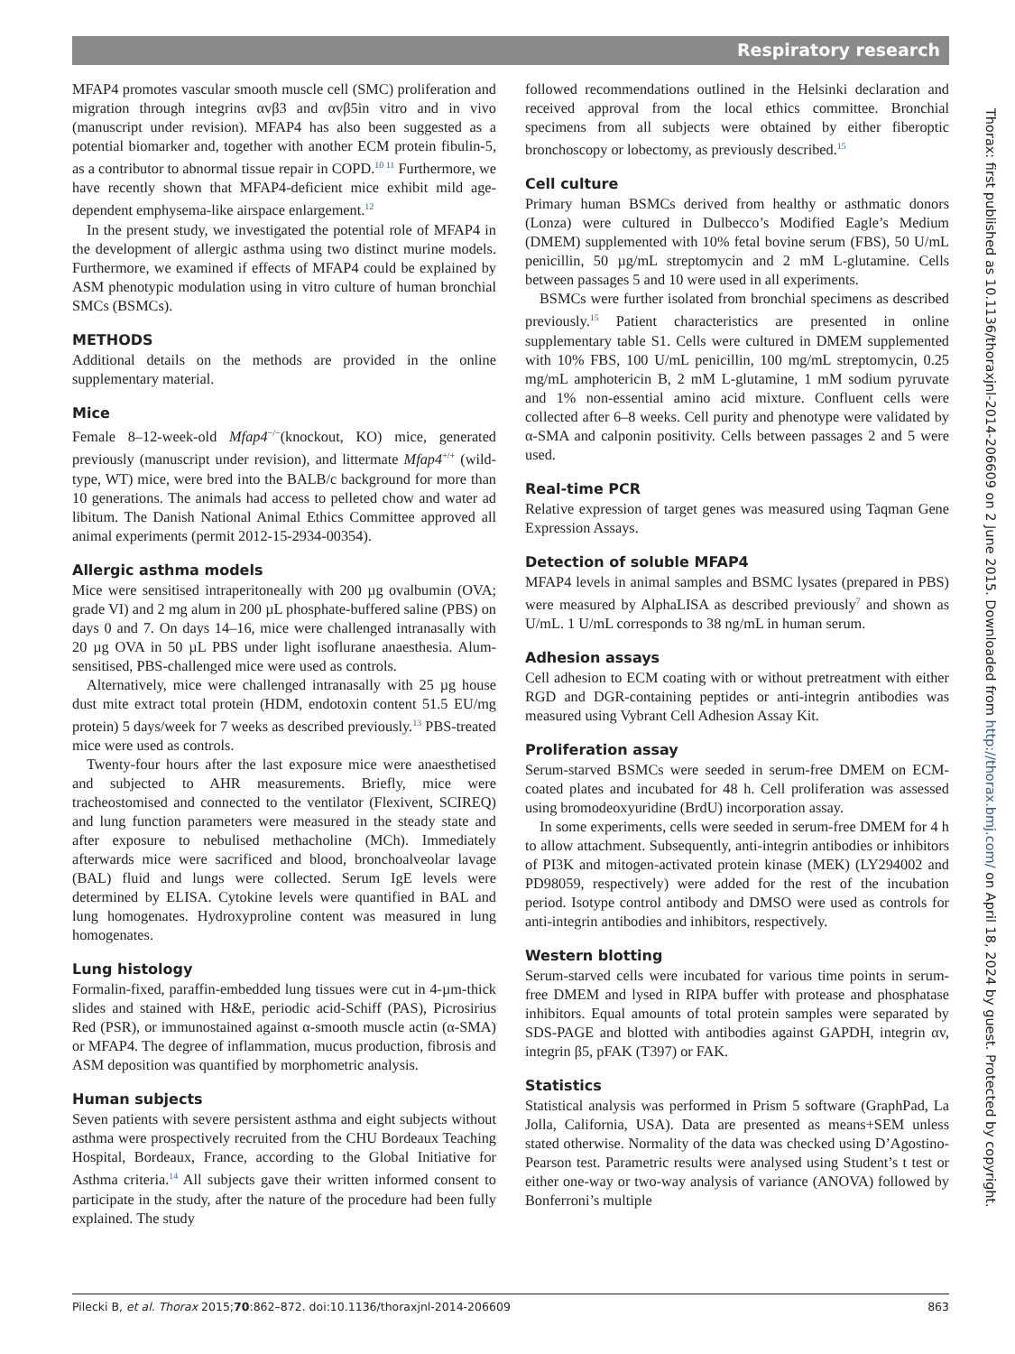Respiratory research
MFAP4 promotes vascular smooth muscle cell (SMC) proliferation and migration through integrins αvβ3 and αvβ5in vitro and in vivo (manuscript under revision). MFAP4 has also been suggested as a potential biomarker and, together with another ECM protein fibulin-5, as a contributor to abnormal tissue repair in COPD.<sup>10 11</sup> Furthermore, we have recently shown that MFAP4-deficient mice exhibit mild age-dependent emphysema-like airspace enlargement.<sup>12</sup>
In the present study, we investigated the potential role of MFAP4 in the development of allergic asthma using two distinct murine models. Furthermore, we examined if effects of MFAP4 could be explained by ASM phenotypic modulation using in vitro culture of human bronchial SMCs (BSMCs).
METHODS
Additional details on the methods are provided in the online supplementary material.
Mice
Female 8–12-week-old Mfap4<sup>−/−</sup>(knockout, KO) mice, generated previously (manuscript under revision), and littermate Mfap4<sup>+/+</sup> (wild-type, WT) mice, were bred into the BALB/c background for more than 10 generations. The animals had access to pelleted chow and water ad libitum. The Danish National Animal Ethics Committee approved all animal experiments (permit 2012-15-2934-00354).
Allergic asthma models
Mice were sensitised intraperitoneally with 200 µg ovalbumin (OVA; grade VI) and 2 mg alum in 200 µL phosphate-buffered saline (PBS) on days 0 and 7. On days 14–16, mice were challenged intranasally with 20 µg OVA in 50 µL PBS under light isoflurane anaesthesia. Alum-sensitised, PBS-challenged mice were used as controls.
Alternatively, mice were challenged intranasally with 25 µg house dust mite extract total protein (HDM, endotoxin content 51.5 EU/mg protein) 5 days/week for 7 weeks as described previously.<sup>13</sup> PBS-treated mice were used as controls.
Twenty-four hours after the last exposure mice were anaesthetised and subjected to AHR measurements. Briefly, mice were tracheostomised and connected to the ventilator (Flexivent, SCIREQ) and lung function parameters were measured in the steady state and after exposure to nebulised methacholine (MCh). Immediately afterwards mice were sacrificed and blood, bronchoalveolar lavage (BAL) fluid and lungs were collected. Serum IgE levels were determined by ELISA. Cytokine levels were quantified in BAL and lung homogenates. Hydroxyproline content was measured in lung homogenates.
Lung histology
Formalin-fixed, paraffin-embedded lung tissues were cut in 4-µm-thick slides and stained with H&E, periodic acid-Schiff (PAS), Picrosirius Red (PSR), or immunostained against α-smooth muscle actin (α-SMA) or MFAP4. The degree of inflammation, mucus production, fibrosis and ASM deposition was quantified by morphometric analysis.
Human subjects
Seven patients with severe persistent asthma and eight subjects without asthma were prospectively recruited from the CHU Bordeaux Teaching Hospital, Bordeaux, France, according to the Global Initiative for Asthma criteria.<sup>14</sup> All subjects gave their written informed consent to participate in the study, after the nature of the procedure had been fully explained. The study
followed recommendations outlined in the Helsinki declaration and received approval from the local ethics committee. Bronchial specimens from all subjects were obtained by either fiberoptic bronchoscopy or lobectomy, as previously described.<sup>15</sup>
Cell culture
Primary human BSMCs derived from healthy or asthmatic donors (Lonza) were cultured in Dulbecco’s Modified Eagle’s Medium (DMEM) supplemented with 10% fetal bovine serum (FBS), 50 U/mL penicillin, 50 µg/mL streptomycin and 2 mM L-glutamine. Cells between passages 5 and 10 were used in all experiments.
BSMCs were further isolated from bronchial specimens as described previously.<sup>15</sup> Patient characteristics are presented in online supplementary table S1. Cells were cultured in DMEM supplemented with 10% FBS, 100 U/mL penicillin, 100 mg/mL streptomycin, 0.25 mg/mL amphotericin B, 2 mM L-glutamine, 1 mM sodium pyruvate and 1% non-essential amino acid mixture. Confluent cells were collected after 6–8 weeks. Cell purity and phenotype were validated by α-SMA and calponin positivity. Cells between passages 2 and 5 were used.
Real-time PCR
Relative expression of target genes was measured using Taqman Gene Expression Assays.
Detection of soluble MFAP4
MFAP4 levels in animal samples and BSMC lysates (prepared in PBS) were measured by AlphaLISA as described previously<sup>7</sup> and shown as U/mL. 1 U/mL corresponds to 38 ng/mL in human serum.
Adhesion assays
Cell adhesion to ECM coating with or without pretreatment with either RGD and DGR-containing peptides or anti-integrin antibodies was measured using Vybrant Cell Adhesion Assay Kit.
Proliferation assay
Serum-starved BSMCs were seeded in serum-free DMEM on ECM-coated plates and incubated for 48 h. Cell proliferation was assessed using bromodeoxyuridine (BrdU) incorporation assay.
In some experiments, cells were seeded in serum-free DMEM for 4 h to allow attachment. Subsequently, anti-integrin antibodies or inhibitors of PI3K and mitogen-activated protein kinase (MEK) (LY294002 and PD98059, respectively) were added for the rest of the incubation period. Isotype control antibody and DMSO were used as controls for anti-integrin antibodies and inhibitors, respectively.
Western blotting
Serum-starved cells were incubated for various time points in serum-free DMEM and lysed in RIPA buffer with protease and phosphatase inhibitors. Equal amounts of total protein samples were separated by SDS-PAGE and blotted with antibodies against GAPDH, integrin αv, integrin β5, pFAK (T397) or FAK.
Statistics
Statistical analysis was performed in Prism 5 software (GraphPad, La Jolla, California, USA). Data are presented as means+SEM unless stated otherwise. Normality of the data was checked using D’Agostino-Pearson test. Parametric results were analysed using Student’s t test or either one-way or two-way analysis of variance (ANOVA) followed by Bonferroni’s multiple
Thorax: first published as 10.1136/thoraxjnl-2014-206609 on 2 June 2015. Downloaded from http://thorax.bmj.com/ on April 18, 2024 by guest. Protected by copyright.
Pilecki B, et al. Thorax 2015;70:862–872. doi:10.1136/thoraxjnl-2014-206609 863